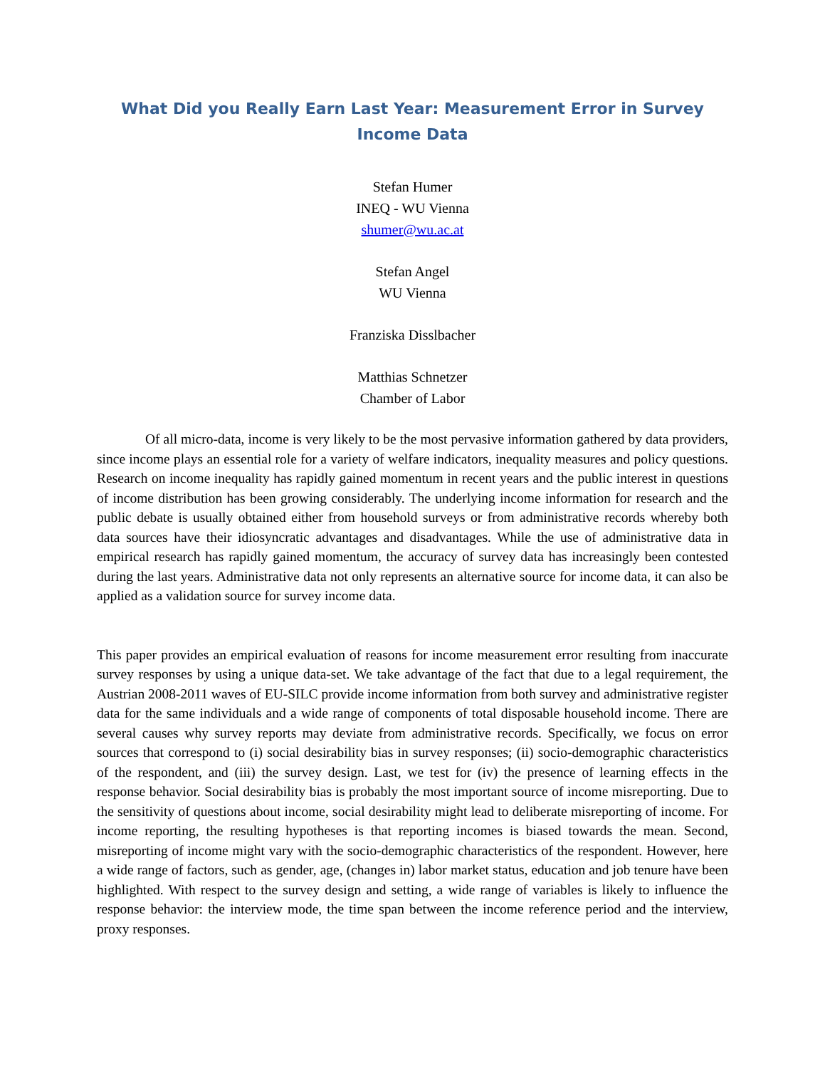What Did you Really Earn Last Year: Measurement Error in Survey
Income Data
Stefan Humer
INEQ - WU Vienna
shumer@wu.ac.at
Stefan Angel
WU Vienna
Franziska Disslbacher
Matthias Schnetzer
Chamber of Labor
Of all micro-data, income is very likely to be the most pervasive information gathered by data providers, since income plays an essential role for a variety of welfare indicators, inequality measures and policy questions. Research on income inequality has rapidly gained momentum in recent years and the public interest in questions of income distribution has been growing considerably. The underlying income information for research and the public debate is usually obtained either from household surveys or from administrative records whereby both data sources have their idiosyncratic advantages and disadvantages. While the use of administrative data in empirical research has rapidly gained momentum, the accuracy of survey data has increasingly been contested during the last years. Administrative data not only represents an alternative source for income data, it can also be applied as a validation source for survey income data.
This paper provides an empirical evaluation of reasons for income measurement error resulting from inaccurate survey responses by using a unique data-set. We take advantage of the fact that due to a legal requirement, the Austrian 2008-2011 waves of EU-SILC provide income information from both survey and administrative register data for the same individuals and a wide range of components of total disposable household income. There are several causes why survey reports may deviate from administrative records. Specifically, we focus on error sources that correspond to (i) social desirability bias in survey responses; (ii) socio-demographic characteristics of the respondent, and (iii) the survey design. Last, we test for (iv) the presence of learning effects in the response behavior. Social desirability bias is probably the most important source of income misreporting. Due to the sensitivity of questions about income, social desirability might lead to deliberate misreporting of income. For income reporting, the resulting hypotheses is that reporting incomes is biased towards the mean. Second, misreporting of income might vary with the socio-demographic characteristics of the respondent. However, here a wide range of factors, such as gender, age, (changes in) labor market status, education and job tenure have been highlighted. With respect to the survey design and setting, a wide range of variables is likely to influence the response behavior: the interview mode, the time span between the income reference period and the interview, proxy responses.